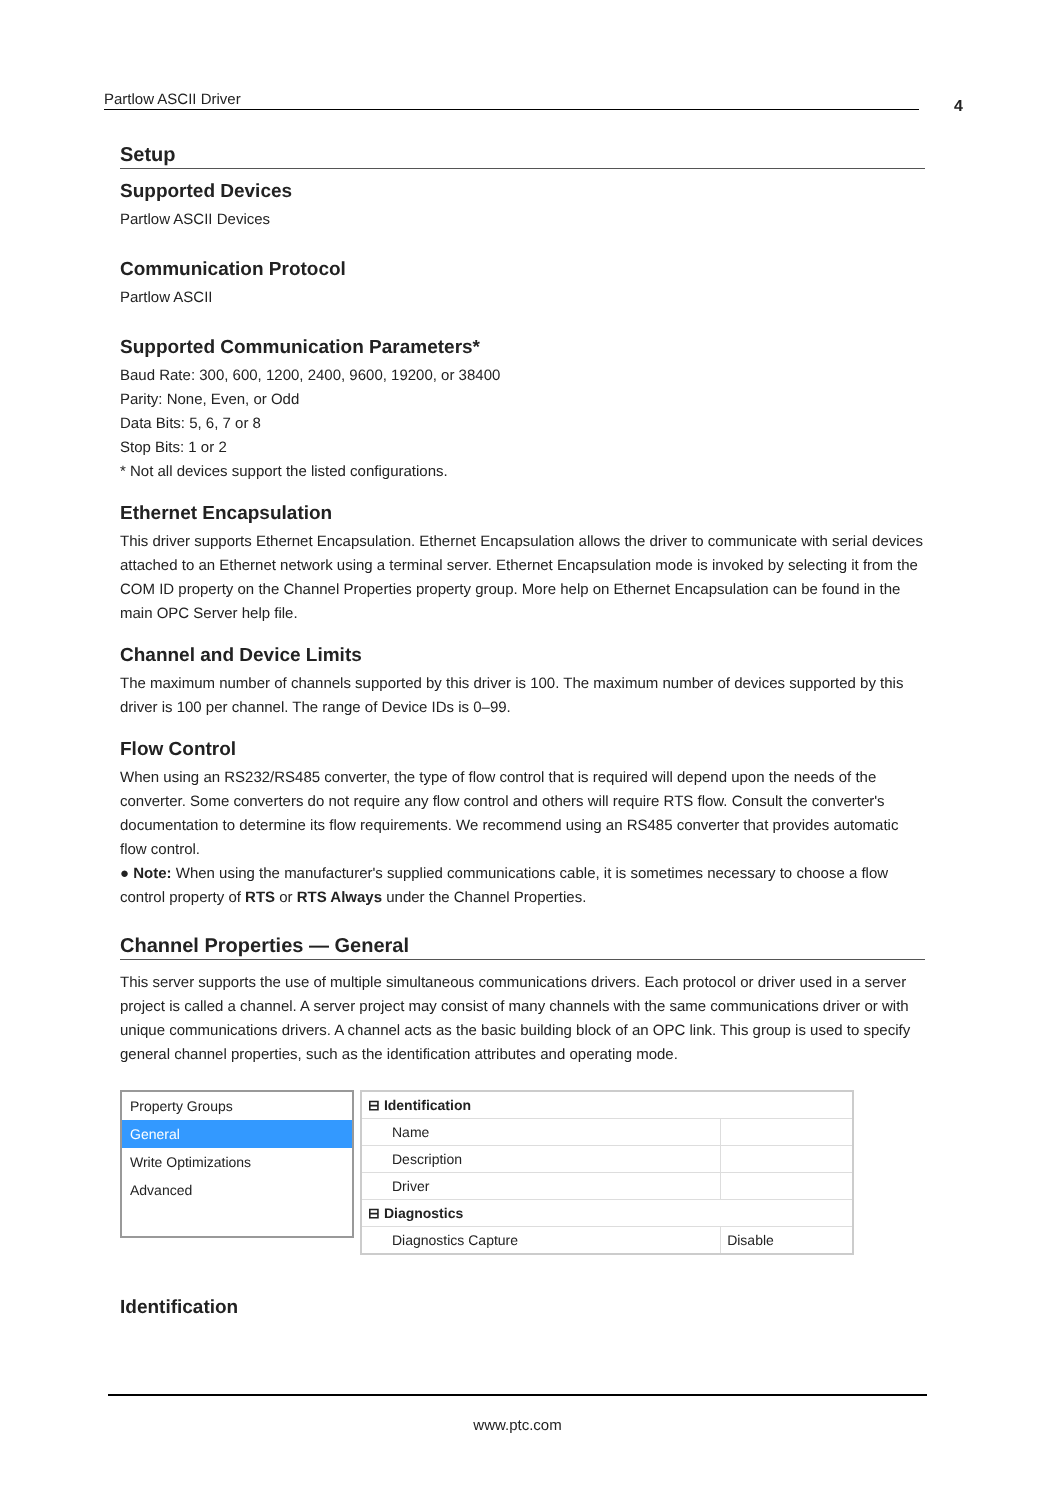Partlow ASCII Driver 4
Setup
Supported Devices
Partlow ASCII Devices
Communication Protocol
Partlow ASCII
Supported Communication Parameters*
Baud Rate: 300, 600, 1200, 2400, 9600, 19200, or 38400
Parity: None, Even, or Odd
Data Bits: 5, 6, 7 or 8
Stop Bits: 1 or 2
* Not all devices support the listed configurations.
Ethernet Encapsulation
This driver supports Ethernet Encapsulation. Ethernet Encapsulation allows the driver to communicate with serial devices attached to an Ethernet network using a terminal server. Ethernet Encapsulation mode is invoked by selecting it from the COM ID property on the Channel Properties property group. More help on Ethernet Encapsulation can be found in the main OPC Server help file.
Channel and Device Limits
The maximum number of channels supported by this driver is 100. The maximum number of devices supported by this driver is 100 per channel. The range of Device IDs is 0–99.
Flow Control
When using an RS232/RS485 converter, the type of flow control that is required will depend upon the needs of the converter. Some converters do not require any flow control and others will require RTS flow. Consult the converter's documentation to determine its flow requirements. We recommend using an RS485 converter that provides automatic flow control.
● Note: When using the manufacturer's supplied communications cable, it is sometimes necessary to choose a flow control property of RTS or RTS Always under the Channel Properties.
Channel Properties — General
This server supports the use of multiple simultaneous communications drivers. Each protocol or driver used in a server project is called a channel. A server project may consist of many channels with the same communications driver or with unique communications drivers. A channel acts as the basic building block of an OPC link. This group is used to specify general channel properties, such as the identification attributes and operating mode.
Property Groups
General
Write Optimizations
Advanced
| ⊟ Identification | |
| Name | |
| Description | |
| Driver | |
| ⊟ Diagnostics | |
| Diagnostics Capture | Disable |
Identification
www.ptc.com